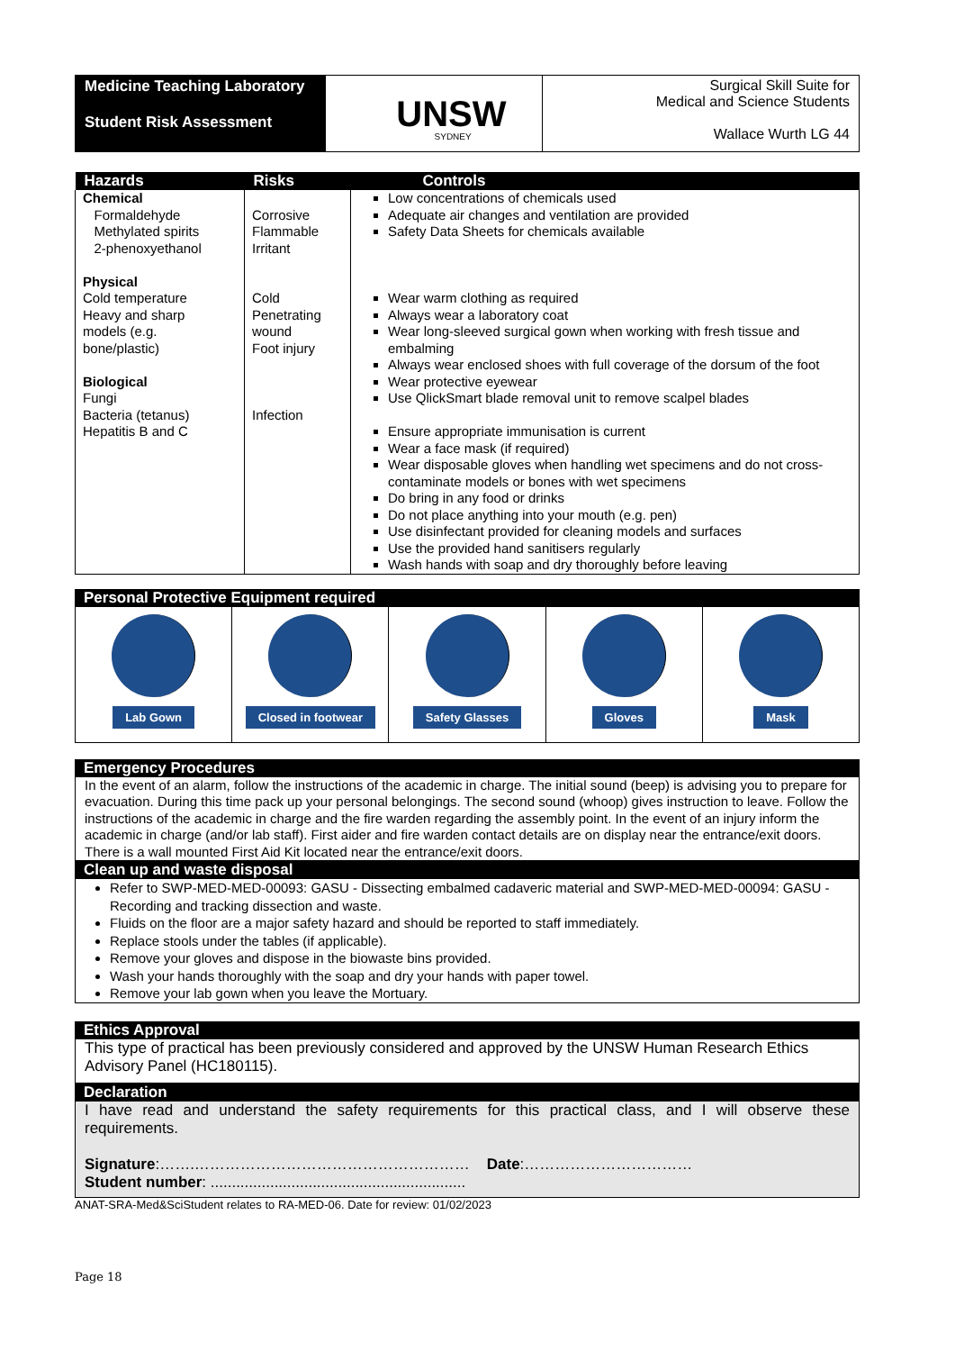Medicine Teaching Laboratory
Student Risk Assessment
UNSW SYDNEY
Surgical Skill Suite for
Medical and Science Students
Wallace Wurth LG 44
| Hazards | Risks | Controls |
| --- | --- | --- |
| Chemical Formaldehyde Methylated spirits 2-phenoxyethanol Physical Cold temperature Heavy and sharp models (e.g. bone/plastic) Biological Fungi Bacteria (tetanus) Hepatitis B and C | Corrosive Flammable Irritant Cold Penetrating wound Foot injury Infection | Low concentrations of chemicals used Adequate air changes and ventilation are provided Safety Data Sheets for chemicals available Wear warm clothing as required Always wear a laboratory coat Wear long-sleeved surgical gown when working with fresh tissue and embalming Always wear enclosed shoes with full coverage of the dorsum of the foot Wear protective eyewear Use QlickSmart blade removal unit to remove scalpel blades Ensure appropriate immunisation is current Wear a face mask (if required) Wear disposable gloves when handling wet specimens and do not cross-contaminate models or bones with wet specimens Do bring in any food or drinks Do not place anything into your mouth (e.g. pen) Use disinfectant provided for cleaning models and surfaces Use the provided hand sanitisers regularly Wash hands with soap and dry thoroughly before leaving |
Personal Protective Equipment required
Lab Gown Closed in footwear Safety Glasses Gloves Mask
Emergency Procedures
In the event of an alarm, follow the instructions of the academic in charge. The initial sound (beep) is advising you to prepare for evacuation. During this time pack up your personal belongings. The second sound (whoop) gives instruction to leave. Follow the instructions of the academic in charge and the fire warden regarding the assembly point. In the event of an injury inform the academic in charge (and/or lab staff). First aider and fire warden contact details are on display near the entrance/exit doors. There is a wall mounted First Aid Kit located near the entrance/exit doors.
Clean up and waste disposal
Refer to SWP-MED-MED-00093: GASU - Dissecting embalmed cadaveric material and SWP-MED-MED-00094: GASU - Recording and tracking dissection and waste.
Fluids on the floor are a major safety hazard and should be reported to staff immediately.
Replace stools under the tables (if applicable).
Remove your gloves and dispose in the biowaste bins provided.
Wash your hands thoroughly with the soap and dry your hands with paper towel.
Remove your lab gown when you leave the Mortuary.
Ethics Approval
This type of practical has been previously considered and approved by the UNSW Human Research Ethics Advisory Panel (HC180115).
Declaration
I have read and understand the safety requirements for this practical class, and I will observe these requirements.
Signature:…….……………………………………………… Date:……………………………
Student number: ............................................................
ANAT-SRA-Med&SciStudent relates to RA-MED-06. Date for review: 01/02/2023
Page 18